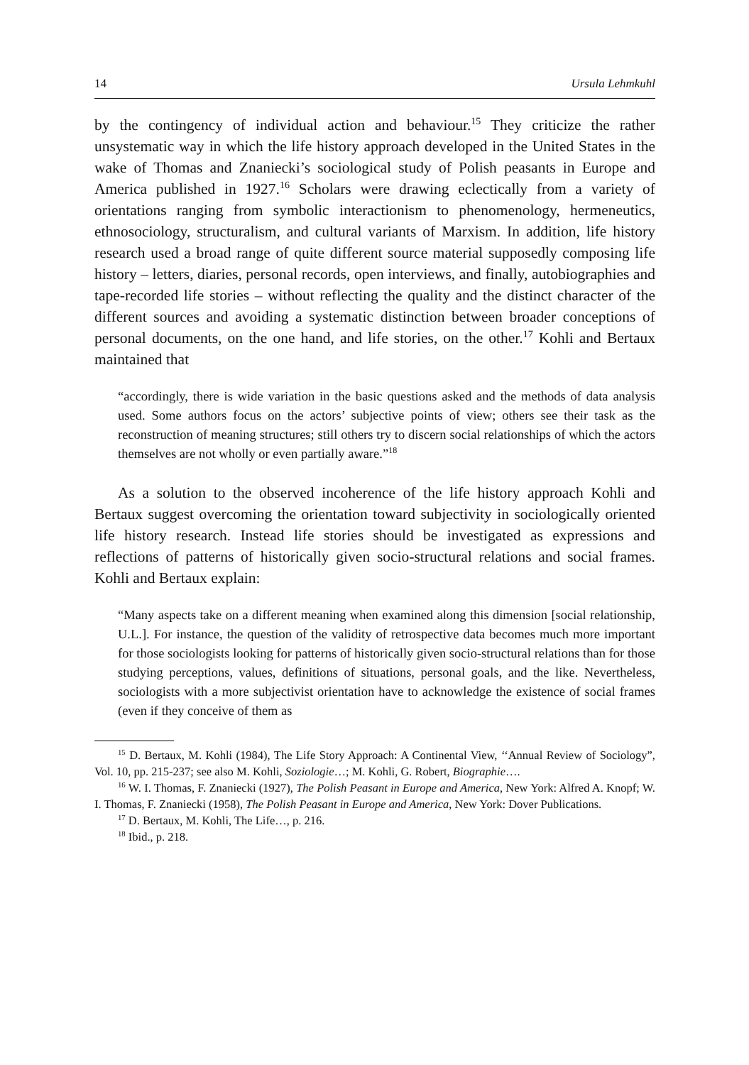14 Ursula Lehmkuhl
by the contingency of individual action and behaviour.<sup>15</sup> They criticize the rather unsystematic way in which the life history approach developed in the United States in the wake of Thomas and Znaniecki’s sociological study of Polish peasants in Europe and America published in 1927.<sup>16</sup> Scholars were drawing eclectically from a variety of orientations ranging from symbolic interactionism to phenomenology, hermeneutics, ethnosociology, structuralism, and cultural variants of Marxism. In addition, life history research used a broad range of quite different source material supposedly composing life history – letters, diaries, personal records, open interviews, and finally, autobiographies and tape-recorded life stories – without reflecting the quality and the distinct character of the different sources and avoiding a systematic distinction between broader conceptions of personal documents, on the one hand, and life stories, on the other.<sup>17</sup> Kohli and Bertaux maintained that
“accordingly, there is wide variation in the basic questions asked and the methods of data analysis used. Some authors focus on the actors’ subjective points of view; others see their task as the reconstruction of meaning structures; still others try to discern social relationships of which the actors themselves are not wholly or even partially aware.”<sup>18</sup>
As a solution to the observed incoherence of the life history approach Kohli and Bertaux suggest overcoming the orientation toward subjectivity in sociologically oriented life history research. Instead life stories should be investigated as expressions and reflections of patterns of historically given socio-structural relations and social frames. Kohli and Bertaux explain:
“Many aspects take on a different meaning when examined along this dimension [social relationship, U.L.]. For instance, the question of the validity of retrospective data becomes much more important for those sociologists looking for patterns of historically given socio-structural relations than for those studying perceptions, values, definitions of situations, personal goals, and the like. Nevertheless, sociologists with a more subjectivist orientation have to acknowledge the existence of social frames (even if they conceive of them as
<sup>15</sup> D. Bertaux, M. Kohli (1984), The Life Story Approach: A Continental View, ‘‘Annual Review of Sociology”, Vol. 10, pp. 215-237; see also M. Kohli, Soziologie…; M. Kohli, G. Robert, Biographie….
<sup>16</sup> W. I. Thomas, F. Znaniecki (1927), The Polish Peasant in Europe and America, New York: Alfred A. Knopf; W. I. Thomas, F. Znaniecki (1958), The Polish Peasant in Europe and America, New York: Dover Publications.
<sup>17</sup> D. Bertaux, M. Kohli, The Life…, p. 216.
<sup>18</sup> Ibid., p. 218.